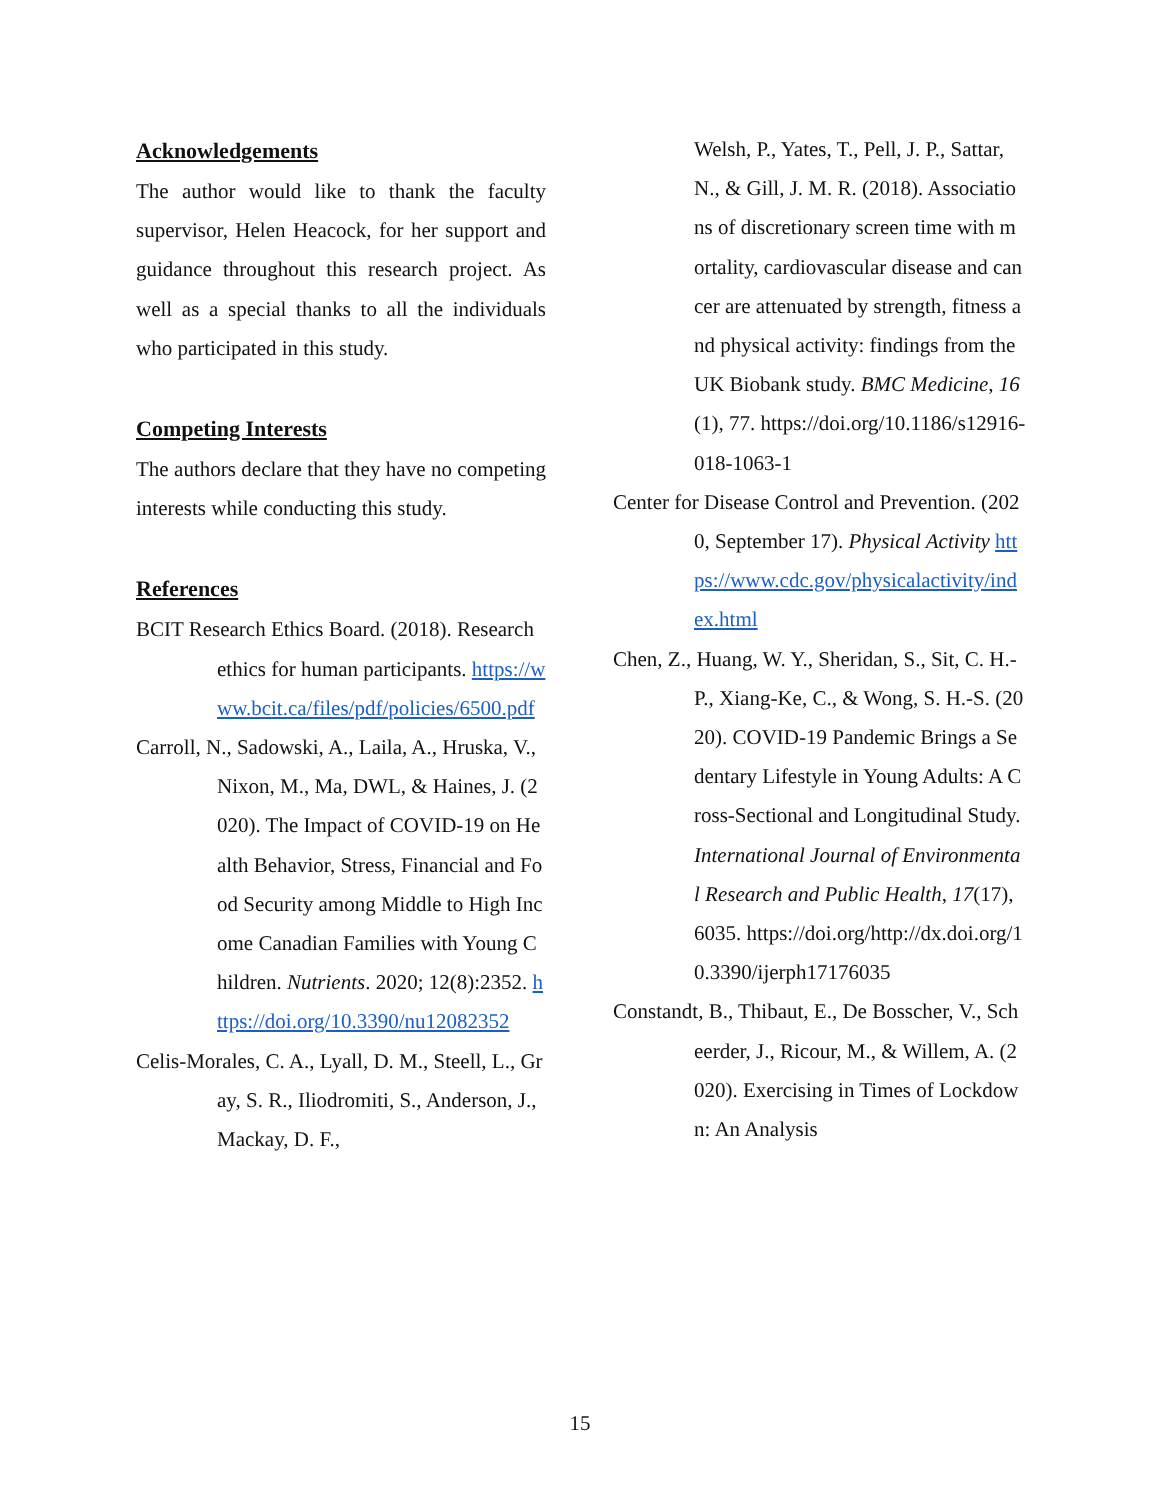Acknowledgements
The author would like to thank the faculty supervisor, Helen Heacock, for her support and guidance throughout this research project. As well as a special thanks to all the individuals who participated in this study.
Competing Interests
The authors declare that they have no competing interests while conducting this study.
References
BCIT Research Ethics Board. (2018). Research ethics for human participants. https://www.bcit.ca/files/pdf/policies/6500.pdf
Carroll, N., Sadowski, A., Laila, A., Hruska, V., Nixon, M., Ma, DWL, & Haines, J. (2020). The Impact of COVID-19 on Health Behavior, Stress, Financial and Food Security among Middle to High Income Canadian Families with Young Children. Nutrients. 2020; 12(8):2352. https://doi.org/10.3390/nu12082352
Celis-Morales, C. A., Lyall, D. M., Steell, L., Gray, S. R., Iliodromiti, S., Anderson, J., Mackay, D. F.,
Welsh, P., Yates, T., Pell, J. P., Sattar, N., & Gill, J. M. R. (2018). Associations of discretionary screen time with mortality, cardiovascular disease and cancer are attenuated by strength, fitness and physical activity: findings from the UK Biobank study. BMC Medicine, 16(1), 77. https://doi.org/10.1186/s12916-018-1063-1
Center for Disease Control and Prevention. (2020, September 17). Physical Activity https://www.cdc.gov/physicalactivity/index.html
Chen, Z., Huang, W. Y., Sheridan, S., Sit, C. H.-P., Xiang-Ke, C., & Wong, S. H.-S. (2020). COVID-19 Pandemic Brings a Sedentary Lifestyle in Young Adults: A Cross-Sectional and Longitudinal Study. International Journal of Environmental Research and Public Health, 17(17), 6035. https://doi.org/http://dx.doi.org/10.3390/ijerph17176035
Constandt, B., Thibaut, E., De Bosscher, V., Scheerder, J., Ricour, M., & Willem, A. (2020). Exercising in Times of Lockdown: An Analysis
15